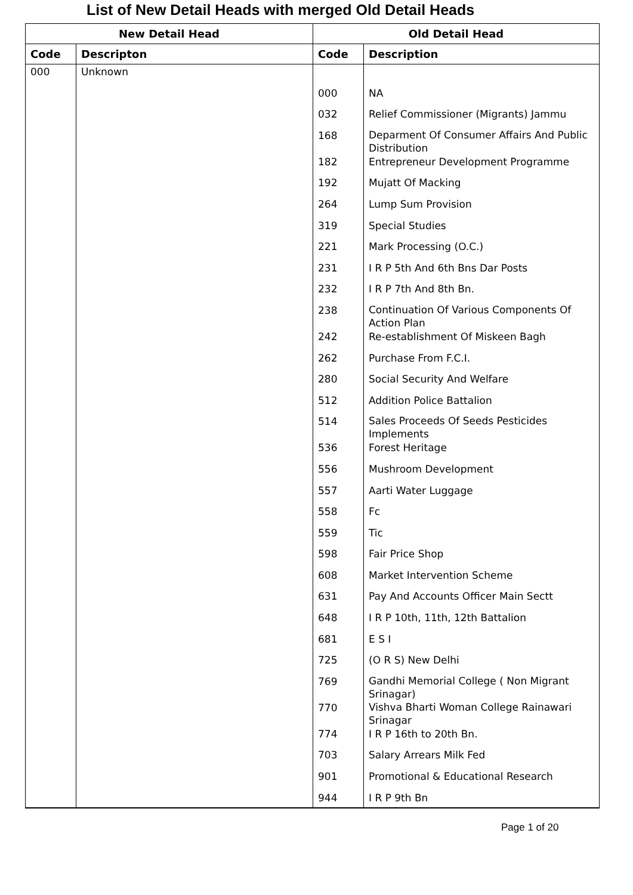List of New Detail Heads with merged Old Detail Heads
| New Detail Head | | Old Detail Head | |
| --- | --- | --- | --- |
| Code | Descripton | Code | Description |
| 000 | Unknown | | |
| | | 000 | NA |
| | | 032 | Relief Commissioner (Migrants) Jammu |
| | | 168 | Deparment Of Consumer Affairs And Public Distribution |
| | | 182 | Entrepreneur Development Programme |
| | | 192 | Mujatt Of Macking |
| | | 264 | Lump Sum Provision |
| | | 319 | Special Studies |
| | | 221 | Mark Processing (O.C.) |
| | | 231 | I R P 5th And 6th Bns Dar Posts |
| | | 232 | I R P 7th And 8th Bn. |
| | | 238 | Continuation Of Various Components Of Action Plan |
| | | 242 | Re-establishment Of Miskeen Bagh |
| | | 262 | Purchase From F.C.I. |
| | | 280 | Social Security And Welfare |
| | | 512 | Addition Police Battalion |
| | | 514 | Sales Proceeds Of Seeds Pesticides Implements |
| | | 536 | Forest Heritage |
| | | 556 | Mushroom Development |
| | | 557 | Aarti Water Luggage |
| | | 558 | Fc |
| | | 559 | Tic |
| | | 598 | Fair Price Shop |
| | | 608 | Market Intervention Scheme |
| | | 631 | Pay And Accounts Officer Main Sectt |
| | | 648 | I R P 10th, 11th, 12th Battalion |
| | | 681 | E S I |
| | | 725 | (O R S) New Delhi |
| | | 769 | Gandhi Memorial College ( Non Migrant Srinagar) |
| | | 770 | Vishva Bharti Woman College Rainawari Srinagar |
| | | 774 | I R P 16th to 20th Bn. |
| | | 703 | Salary Arrears Milk Fed |
| | | 901 | Promotional & Educational Research |
| | | 944 | I R P 9th Bn |
Page 1 of 20